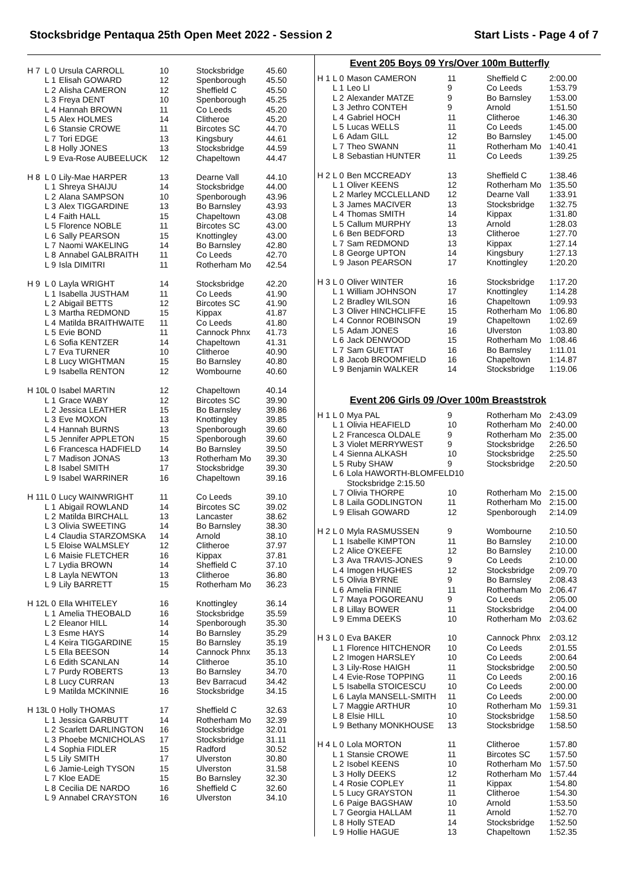Stocksbridge Pentaqua 25th Open Meet 2022 - Session 2 Start Lists - Page 4 of 7
| H 7 | L 0 | Ursula CARROLL | 10 | Stocksbridge | 45.60 |
| | L 1 | Elisah GOWARD | 12 | Spenborough | 45.50 |
| | L 2 | Alisha CAMERON | 12 | Sheffield C | 45.50 |
| | L 3 | Freya DENT | 10 | Spenborough | 45.25 |
| | L 4 | Hannah BROWN | 11 | Co Leeds | 45.20 |
| | L 5 | Alex HOLMES | 14 | Clitheroe | 45.20 |
| | L 6 | Stansie CROWE | 11 | Bircotes SC | 44.70 |
| | L 7 | Tori EDGE | 13 | Kingsbury | 44.61 |
| | L 8 | Holly JONES | 13 | Stocksbridge | 44.59 |
| | L 9 | Eva-Rose AUBEELUCK | 12 | Chapeltown | 44.47 |
| H 8 | L 0 | Lily-Mae HARPER | 13 | Dearne Vall | 44.10 |
| | L 1 | Shreya SHAIJU | 14 | Stocksbridge | 44.00 |
| | L 2 | Alana SAMPSON | 10 | Spenborough | 43.96 |
| | L 3 | Alex TIGGARDINE | 13 | Bo Barnsley | 43.93 |
| | L 4 | Faith HALL | 15 | Chapeltown | 43.08 |
| | L 5 | Florence NOBLE | 11 | Bircotes SC | 43.00 |
| | L 6 | Sally PEARSON | 15 | Knottingley | 43.00 |
| | L 7 | Naomi WAKELING | 14 | Bo Barnsley | 42.80 |
| | L 8 | Annabel GALBRAITH | 11 | Co Leeds | 42.70 |
| | L 9 | Isla DIMITRI | 11 | Rotherham Mo | 42.54 |
| H 9 | L 0 | Layla WRIGHT | 14 | Stocksbridge | 42.20 |
| | L 1 | Isabella JUSTHAM | 11 | Co Leeds | 41.90 |
| | L 2 | Abigail BETTS | 12 | Bircotes SC | 41.90 |
| | L 3 | Martha REDMOND | 15 | Kippax | 41.87 |
| | L 4 | Matilda BRAITHWAITE | 11 | Co Leeds | 41.80 |
| | L 5 | Evie BOND | 11 | Cannock Phnx | 41.73 |
| | L 6 | Sofia KENTZER | 14 | Chapeltown | 41.31 |
| | L 7 | Eva TURNER | 10 | Clitheroe | 40.90 |
| | L 8 | Lucy WIGHTMAN | 15 | Bo Barnsley | 40.80 |
| | L 9 | Isabella RENTON | 12 | Wombourne | 40.60 |
| H 10 | L 0 | Isabel MARTIN | 12 | Chapeltown | 40.14 |
| | L 1 | Grace WABY | 12 | Bircotes SC | 39.90 |
| | L 2 | Jessica LEATHER | 15 | Bo Barnsley | 39.86 |
| | L 3 | Eve MOXON | 13 | Knottingley | 39.85 |
| | L 4 | Hannah BURNS | 13 | Spenborough | 39.60 |
| | L 5 | Jennifer APPLETON | 15 | Spenborough | 39.60 |
| | L 6 | Francesca HADFIELD | 14 | Bo Barnsley | 39.50 |
| | L 7 | Madison JONAS | 13 | Rotherham Mo | 39.30 |
| | L 8 | Isabel SMITH | 17 | Stocksbridge | 39.30 |
| | L 9 | Isabel WARRINER | 16 | Chapeltown | 39.16 |
| H 11 | L 0 | Lucy WAINWRIGHT | 11 | Co Leeds | 39.10 |
| | L 1 | Abigail ROWLAND | 14 | Bircotes SC | 39.02 |
| | L 2 | Matilda BIRCHALL | 13 | Lancaster | 38.62 |
| | L 3 | Olivia SWEETING | 14 | Bo Barnsley | 38.30 |
| | L 4 | Claudia STARZOMSKA | 14 | Arnold | 38.10 |
| | L 5 | Eloise WALMSLEY | 12 | Clitheroe | 37.97 |
| | L 6 | Maisie FLETCHER | 16 | Kippax | 37.81 |
| | L 7 | Lydia BROWN | 14 | Sheffield C | 37.10 |
| | L 8 | Layla NEWTON | 13 | Clitheroe | 36.80 |
| | L 9 | Lily BARRETT | 15 | Rotherham Mo | 36.23 |
| H 12 | L 0 | Ella WHITELEY | 16 | Knottingley | 36.14 |
| | L 1 | Amelia THEOBALD | 16 | Stocksbridge | 35.59 |
| | L 2 | Eleanor HILL | 14 | Spenborough | 35.30 |
| | L 3 | Esme HAYS | 14 | Bo Barnsley | 35.29 |
| | L 4 | Keira TIGGARDINE | 15 | Bo Barnsley | 35.19 |
| | L 5 | Ella BEESON | 14 | Cannock Phnx | 35.13 |
| | L 6 | Edith SCANLAN | 14 | Clitheroe | 35.10 |
| | L 7 | Purdy ROBERTS | 13 | Bo Barnsley | 34.70 |
| | L 8 | Lucy CURRAN | 13 | Bev Barracud | 34.42 |
| | L 9 | Matilda MCKINNIE | 16 | Stocksbridge | 34.15 |
| H 13 | L 0 | Holly THOMAS | 17 | Sheffield C | 32.63 |
| | L 1 | Jessica GARBUTT | 14 | Rotherham Mo | 32.39 |
| | L 2 | Scarlett DARLINGTON | 16 | Stocksbridge | 32.01 |
| | L 3 | Phoebe MCNICHOLAS | 17 | Stocksbridge | 31.11 |
| | L 4 | Sophia FIDLER | 15 | Radford | 30.52 |
| | L 5 | Lily SMITH | 17 | Ulverston | 30.80 |
| | L 6 | Jamie-Leigh TYSON | 15 | Ulverston | 31.58 |
| | L 7 | Kloe EADE | 15 | Bo Barnsley | 32.30 |
| | L 8 | Cecilia DE NARDO | 16 | Sheffield C | 32.60 |
| | L 9 | Annabel CRAYSTON | 16 | Ulverston | 34.10 |
Event 205 Boys 09 Yrs/Over 100m Butterfly
| H 1 | L 0 | Mason CAMERON | 11 | Sheffield C | 2:00.00 |
| | L 1 | Leo LI | 9 | Co Leeds | 1:53.79 |
| | L 2 | Alexander MATZE | 9 | Bo Barnsley | 1:53.00 |
| | L 3 | Jethro CONTEH | 9 | Arnold | 1:51.50 |
| | L 4 | Gabriel HOCH | 11 | Clitheroe | 1:46.30 |
| | L 5 | Lucas WELLS | 11 | Co Leeds | 1:45.00 |
| | L 6 | Adam GILL | 12 | Bo Barnsley | 1:45.00 |
| | L 7 | Theo SWANN | 11 | Rotherham Mo | 1:40.41 |
| | L 8 | Sebastian HUNTER | 11 | Co Leeds | 1:39.25 |
| H 2 | L 0 | Ben MCCREADY | 13 | Sheffield C | 1:38.46 |
| | L 1 | Oliver KEENS | 12 | Rotherham Mo | 1:35.50 |
| | L 2 | Marley MCCLELLAND | 12 | Dearne Vall | 1:33.91 |
| | L 3 | James MACIVER | 13 | Stocksbridge | 1:32.75 |
| | L 4 | Thomas SMITH | 14 | Kippax | 1:31.80 |
| | L 5 | Callum MURPHY | 13 | Arnold | 1:28.03 |
| | L 6 | Ben BEDFORD | 13 | Clitheroe | 1:27.70 |
| | L 7 | Sam REDMOND | 13 | Kippax | 1:27.14 |
| | L 8 | George UPTON | 14 | Kingsbury | 1:27.13 |
| | L 9 | Jason PEARSON | 17 | Knottingley | 1:20.20 |
| H 3 | L 0 | Oliver WINTER | 16 | Stocksbridge | 1:17.20 |
| | L 1 | William JOHNSON | 17 | Knottingley | 1:14.28 |
| | L 2 | Bradley WILSON | 16 | Chapeltown | 1:09.93 |
| | L 3 | Oliver HINCHCLIFFE | 15 | Rotherham Mo | 1:06.80 |
| | L 4 | Connor ROBINSON | 19 | Chapeltown | 1:02.69 |
| | L 5 | Adam JONES | 16 | Ulverston | 1:03.80 |
| | L 6 | Jack DENWOOD | 15 | Rotherham Mo | 1:08.46 |
| | L 7 | Sam GUETTAT | 16 | Bo Barnsley | 1:11.01 |
| | L 8 | Jacob BROOMFIELD | 16 | Chapeltown | 1:14.87 |
| | L 9 | Benjamin WALKER | 14 | Stocksbridge | 1:19.06 |
Event 206 Girls 09 /Over 100m Breaststrok
| H 1 | L 0 | Mya PAL | 9 | Rotherham Mo | 2:43.09 |
| | L 1 | Olivia HEAFIELD | 10 | Rotherham Mo | 2:40.00 |
| | L 2 | Francesca OLDALE | 9 | Rotherham Mo | 2:35.00 |
| | L 3 | Violet MERRYWEST | 9 | Stocksbridge | 2:26.50 |
| | L 4 | Sienna ALKASH | 10 | Stocksbridge | 2:25.50 |
| | L 5 | Ruby SHAW | 9 | Stocksbridge | 2:20.50 |
| | L 6 | Lola HAWORTH-BLOMFELD10 | | | |
| | | Stocksbridge 2:15.50 | | | |
| | L 7 | Olivia THORPE | 10 | Rotherham Mo | 2:15.00 |
| | L 8 | Laila GODLINGTON | 11 | Rotherham Mo | 2:15.00 |
| | L 9 | Elisah GOWARD | 12 | Spenborough | 2:14.09 |
| H 2 | L 0 | Myla RASMUSSEN | 9 | Wombourne | 2:10.50 |
| | L 1 | Isabelle KIMPTON | 11 | Bo Barnsley | 2:10.00 |
| | L 2 | Alice O'KEEFE | 12 | Bo Barnsley | 2:10.00 |
| | L 3 | Ava TRAVIS-JONES | 9 | Co Leeds | 2:10.00 |
| | L 4 | Imogen HUGHES | 12 | Stocksbridge | 2:09.70 |
| | L 5 | Olivia BYRNE | 9 | Bo Barnsley | 2:08.43 |
| | L 6 | Amelia FINNIE | 11 | Rotherham Mo | 2:06.47 |
| | L 7 | Maya POGOREANU | 9 | Co Leeds | 2:05.00 |
| | L 8 | Lillay BOWER | 11 | Stocksbridge | 2:04.00 |
| | L 9 | Emma DEEKS | 10 | Rotherham Mo | 2:03.62 |
| H 3 | L 0 | Eva BAKER | 10 | Cannock Phnx | 2:03.12 |
| | L 1 | Florence HITCHENOR | 10 | Co Leeds | 2:01.55 |
| | L 2 | Imogen HARSLEY | 10 | Co Leeds | 2:00.64 |
| | L 3 | Lily-Rose HAIGH | 11 | Stocksbridge | 2:00.50 |
| | L 4 | Evie-Rose TOPPING | 11 | Co Leeds | 2:00.16 |
| | L 5 | Isabella STOICESCU | 10 | Co Leeds | 2:00.00 |
| | L 6 | Layla MANSELL-SMITH | 11 | Co Leeds | 2:00.00 |
| | L 7 | Maggie ARTHUR | 10 | Rotherham Mo | 1:59.31 |
| | L 8 | Elsie HILL | 10 | Stocksbridge | 1:58.50 |
| | L 9 | Bethany MONKHOUSE | 13 | Stocksbridge | 1:58.50 |
| H 4 | L 0 | Lola MORTON | 11 | Clitheroe | 1:57.80 |
| | L 1 | Stansie CROWE | 11 | Bircotes SC | 1:57.50 |
| | L 2 | Isobel KEENS | 10 | Rotherham Mo | 1:57.50 |
| | L 3 | Holly DEEKS | 12 | Rotherham Mo | 1:57.44 |
| | L 4 | Rosie COPLEY | 11 | Kippax | 1:54.80 |
| | L 5 | Lucy GRAYSTON | 11 | Clitheroe | 1:54.30 |
| | L 6 | Paige BAGSHAW | 10 | Arnold | 1:53.50 |
| | L 7 | Georgia HALLAM | 11 | Arnold | 1:52.70 |
| | L 8 | Holly STEAD | 14 | Stocksbridge | 1:52.50 |
| | L 9 | Hollie HAGUE | 13 | Chapeltown | 1:52.35 |